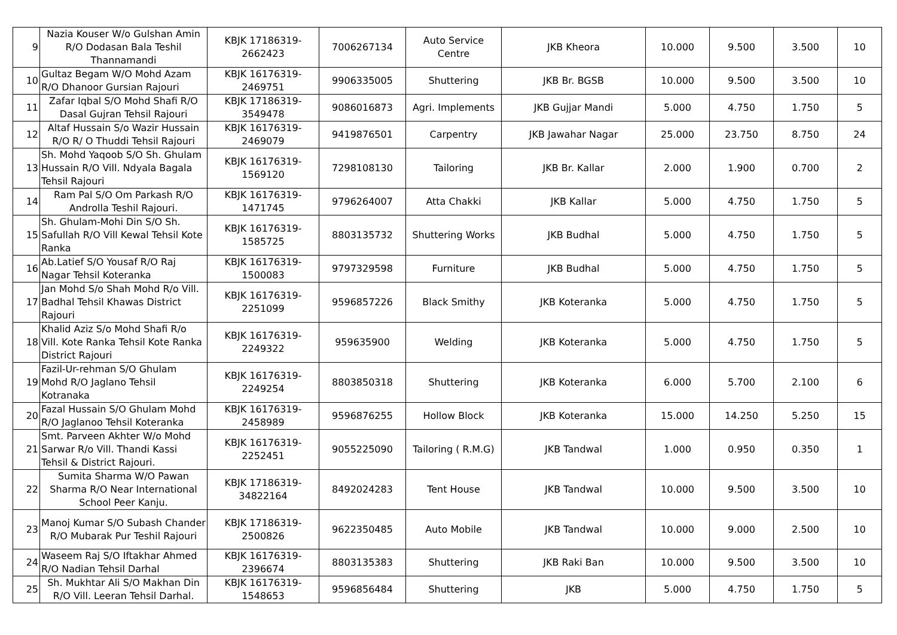| 9 | Nazia Kouser W/o Gulshan Amin R/O Dodasan Bala Teshil Thannamandi | KBJK 17186319-2662423 | 7006267134 | Auto Service Centre | JKB Kheora | 10.000 | 9.500 | 3.500 | 10 |
| 10 | Gultaz Begam W/O Mohd Azam R/O Dhanoor Gursian Rajouri | KBJK 16176319-2469751 | 9906335005 | Shuttering | JKB Br. BGSB | 10.000 | 9.500 | 3.500 | 10 |
| 11 | Zafar Iqbal S/O Mohd Shafi R/O Dasal Gujran Tehsil Rajouri | KBJK 17186319-3549478 | 9086016873 | Agri. Implements | JKB Gujjar Mandi | 5.000 | 4.750 | 1.750 | 5 |
| 12 | Altaf Hussain S/o Wazir Hussain R/O R/ O Thuddi Tehsil Rajouri | KBJK 16176319-2469079 | 9419876501 | Carpentry | JKB Jawahar Nagar | 25.000 | 23.750 | 8.750 | 24 |
| 13 | Sh. Mohd Yaqoob S/O Sh. Ghulam Hussain R/O Vill. Ndyala Bagala Tehsil Rajouri | KBJK 16176319-1569120 | 7298108130 | Tailoring | JKB Br. Kallar | 2.000 | 1.900 | 0.700 | 2 |
| 14 | Ram Pal S/O Om Parkash R/O Androlla Teshil Rajouri. | KBJK 16176319-1471745 | 9796264007 | Atta Chakki | JKB Kallar | 5.000 | 4.750 | 1.750 | 5 |
| 15 | Sh. Ghulam-Mohi Din S/O Sh. Safullah R/O Vill Kewal Tehsil Kote Ranka | KBJK 16176319-1585725 | 8803135732 | Shuttering Works | JKB Budhal | 5.000 | 4.750 | 1.750 | 5 |
| 16 | Ab.Latief S/O Yousaf R/O Raj Nagar Tehsil Koteranka | KBJK 16176319-1500083 | 9797329598 | Furniture | JKB Budhal | 5.000 | 4.750 | 1.750 | 5 |
| 17 | Jan Mohd S/o Shah Mohd R/o Vill. Badhal Tehsil Khawas District Rajouri | KBJK 16176319-2251099 | 9596857226 | Black Smithy | JKB Koteranka | 5.000 | 4.750 | 1.750 | 5 |
| 18 | Khalid Aziz S/o Mohd Shafi R/o Vill. Kote Ranka Tehsil Kote Ranka District Rajouri | KBJK 16176319-2249322 | 959635900 | Welding | JKB Koteranka | 5.000 | 4.750 | 1.750 | 5 |
| 19 | Fazil-Ur-rehman S/O Ghulam Mohd R/O Jaglano Tehsil Kotranaka | KBJK 16176319-2249254 | 8803850318 | Shuttering | JKB Koteranka | 6.000 | 5.700 | 2.100 | 6 |
| 20 | Fazal Hussain S/O Ghulam Mohd R/O Jaglanoo Tehsil Koteranka | KBJK 16176319-2458989 | 9596876255 | Hollow Block | JKB Koteranka | 15.000 | 14.250 | 5.250 | 15 |
| 21 | Smt. Parveen Akhter W/o Mohd Sarwar R/o Vill. Thandi Kassi Tehsil & District Rajouri. | KBJK 16176319-2252451 | 9055225090 | Tailoring ( R.M.G) | JKB Tandwal | 1.000 | 0.950 | 0.350 | 1 |
| 22 | Sumita Sharma W/O Pawan Sharma R/O Near International School Peer Kanju. | KBJK 17186319-34822164 | 8492024283 | Tent House | JKB Tandwal | 10.000 | 9.500 | 3.500 | 10 |
| 23 | Manoj Kumar S/O Subash Chander R/O Mubarak Pur Teshil Rajouri | KBJK 17186319-2500826 | 9622350485 | Auto Mobile | JKB Tandwal | 10.000 | 9.000 | 2.500 | 10 |
| 24 | Waseem Raj S/O Iftakhar Ahmed R/O Nadian Tehsil Darhal | KBJK 16176319-2396674 | 8803135383 | Shuttering | JKB Raki Ban | 10.000 | 9.500 | 3.500 | 10 |
| 25 | Sh. Mukhtar Ali S/O Makhan Din R/O Vill. Leeran Tehsil Darhal. | KBJK 16176319-1548653 | 9596856484 | Shuttering | JKB | 5.000 | 4.750 | 1.750 | 5 |